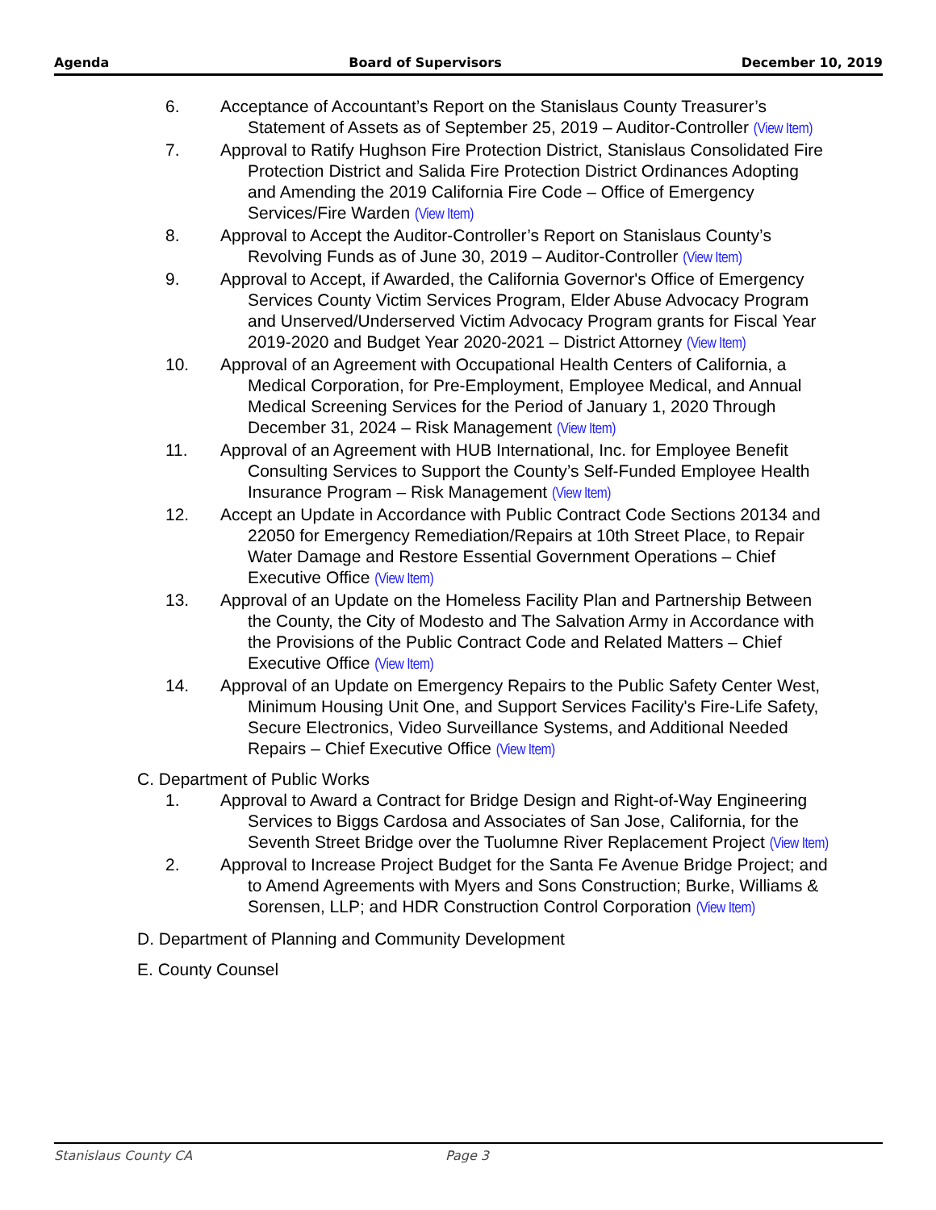Agenda Board of Supervisors December 10, 2019
6. Acceptance of Accountant’s Report on the Stanislaus County Treasurer’s Statement of Assets as of September 25, 2019 – Auditor-Controller (View Item)
7. Approval to Ratify Hughson Fire Protection District, Stanislaus Consolidated Fire Protection District and Salida Fire Protection District Ordinances Adopting and Amending the 2019 California Fire Code – Office of Emergency Services/Fire Warden (View Item)
8. Approval to Accept the Auditor-Controller’s Report on Stanislaus County’s Revolving Funds as of June 30, 2019 – Auditor-Controller (View Item)
9. Approval to Accept, if Awarded, the California Governor's Office of Emergency Services County Victim Services Program, Elder Abuse Advocacy Program and Unserved/Underserved Victim Advocacy Program grants for Fiscal Year 2019-2020 and Budget Year 2020-2021 – District Attorney (View Item)
10. Approval of an Agreement with Occupational Health Centers of California, a Medical Corporation, for Pre-Employment, Employee Medical, and Annual Medical Screening Services for the Period of January 1, 2020 Through December 31, 2024 – Risk Management (View Item)
11. Approval of an Agreement with HUB International, Inc. for Employee Benefit Consulting Services to Support the County’s Self-Funded Employee Health Insurance Program – Risk Management (View Item)
12. Accept an Update in Accordance with Public Contract Code Sections 20134 and 22050 for Emergency Remediation/Repairs at 10th Street Place, to Repair Water Damage and Restore Essential Government Operations – Chief Executive Office (View Item)
13. Approval of an Update on the Homeless Facility Plan and Partnership Between the County, the City of Modesto and The Salvation Army in Accordance with the Provisions of the Public Contract Code and Related Matters – Chief Executive Office (View Item)
14. Approval of an Update on Emergency Repairs to the Public Safety Center West, Minimum Housing Unit One, and Support Services Facility's Fire-Life Safety, Secure Electronics, Video Surveillance Systems, and Additional Needed Repairs – Chief Executive Office (View Item)
C. Department of Public Works
1. Approval to Award a Contract for Bridge Design and Right-of-Way Engineering Services to Biggs Cardosa and Associates of San Jose, California, for the Seventh Street Bridge over the Tuolumne River Replacement Project (View Item)
2. Approval to Increase Project Budget for the Santa Fe Avenue Bridge Project; and to Amend Agreements with Myers and Sons Construction; Burke, Williams & Sorensen, LLP; and HDR Construction Control Corporation (View Item)
D. Department of Planning and Community Development
E. County Counsel
Stanislaus County CA Page 3